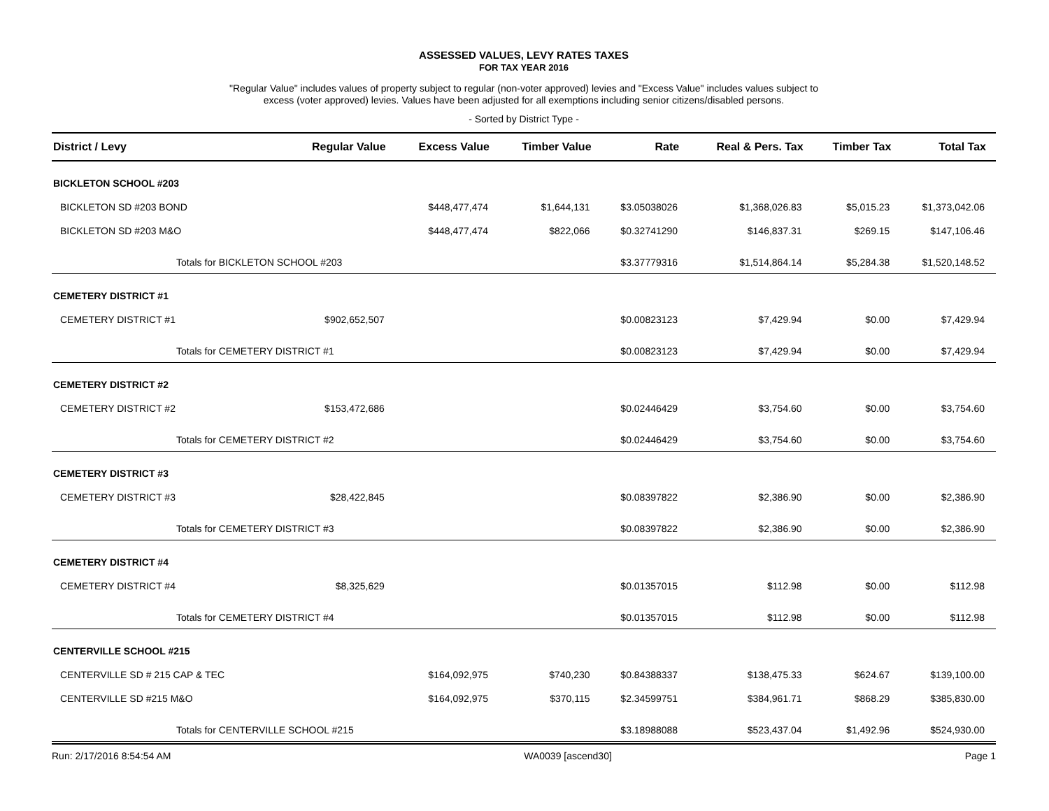ASSESSED VALUES, LEVY RATES TAXES
FOR TAX YEAR 2016
"Regular Value" includes values of property subject to regular (non-voter approved) levies and "Excess Value" includes values subject to
excess (voter approved) levies. Values have been adjusted for all exemptions including senior citizens/disabled persons.
- Sorted by District Type -
| District / Levy | Regular Value | Excess Value | Timber Value | Rate | Real & Pers. Tax | Timber Tax | Total Tax |
| --- | --- | --- | --- | --- | --- | --- | --- |
| BICKLETON SCHOOL #203 | | | | | | | |
| BICKLETON SD #203 BOND | | $448,477,474 | $1,644,131 | $3.05038026 | $1,368,026.83 | $5,015.23 | $1,373,042.06 |
| BICKLETON SD #203 M&O | | $448,477,474 | $822,066 | $0.32741290 | $146,837.31 | $269.15 | $147,106.46 |
| Totals for BICKLETON SCHOOL #203 | | | | $3.37779316 | $1,514,864.14 | $5,284.38 | $1,520,148.52 |
| CEMETERY DISTRICT #1 | | | | | | | |
| CEMETERY DISTRICT #1 | $902,652,507 | | | $0.00823123 | $7,429.94 | $0.00 | $7,429.94 |
| Totals for CEMETERY DISTRICT #1 | | | | $0.00823123 | $7,429.94 | $0.00 | $7,429.94 |
| CEMETERY DISTRICT #2 | | | | | | | |
| CEMETERY DISTRICT #2 | $153,472,686 | | | $0.02446429 | $3,754.60 | $0.00 | $3,754.60 |
| Totals for CEMETERY DISTRICT #2 | | | | $0.02446429 | $3,754.60 | $0.00 | $3,754.60 |
| CEMETERY DISTRICT #3 | | | | | | | |
| CEMETERY DISTRICT #3 | $28,422,845 | | | $0.08397822 | $2,386.90 | $0.00 | $2,386.90 |
| Totals for CEMETERY DISTRICT #3 | | | | $0.08397822 | $2,386.90 | $0.00 | $2,386.90 |
| CEMETERY DISTRICT #4 | | | | | | | |
| CEMETERY DISTRICT #4 | $8,325,629 | | | $0.01357015 | $112.98 | $0.00 | $112.98 |
| Totals for CEMETERY DISTRICT #4 | | | | $0.01357015 | $112.98 | $0.00 | $112.98 |
| CENTERVILLE SCHOOL #215 | | | | | | | |
| CENTERVILLE SD # 215 CAP & TEC | | $164,092,975 | $740,230 | $0.84388337 | $138,475.33 | $624.67 | $139,100.00 |
| CENTERVILLE SD #215 M&O | | $164,092,975 | $370,115 | $2.34599751 | $384,961.71 | $868.29 | $385,830.00 |
| Totals for CENTERVILLE SCHOOL #215 | | | | $3.18988088 | $523,437.04 | $1,492.96 | $524,930.00 |
Run: 2/17/2016 8:54:54 AM WA0039 [ascend30] Page 1